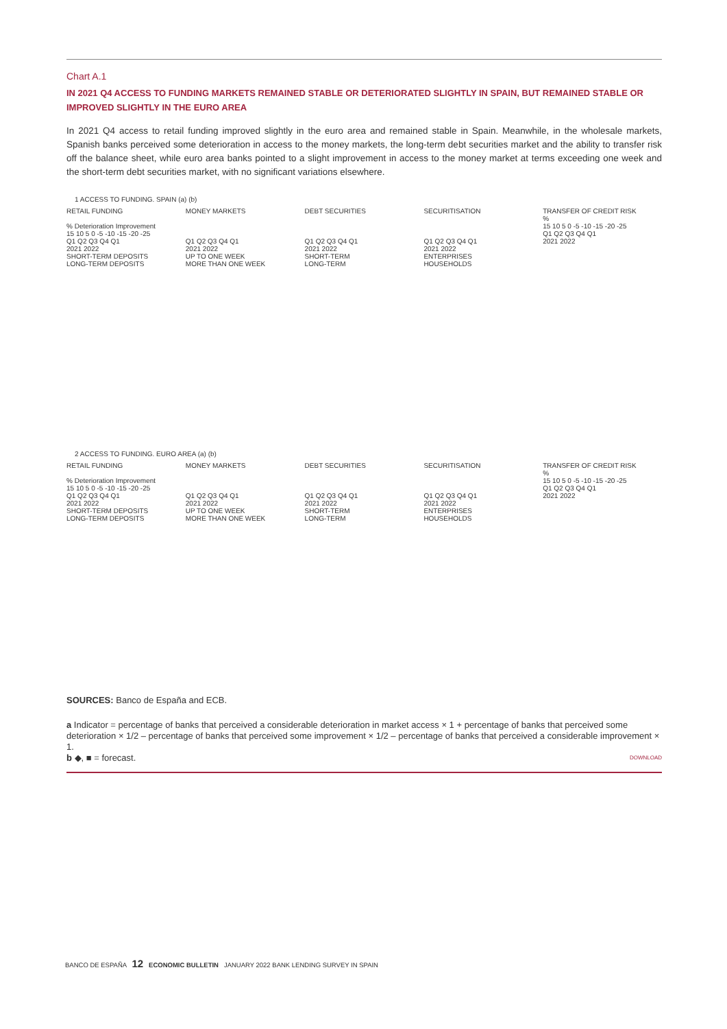Chart A.1
IN 2021 Q4 ACCESS TO FUNDING MARKETS REMAINED STABLE OR DETERIORATED SLIGHTLY IN SPAIN, BUT REMAINED STABLE OR IMPROVED SLIGHTLY IN THE EURO AREA
In 2021 Q4 access to retail funding improved slightly in the euro area and remained stable in Spain. Meanwhile, in the wholesale markets, Spanish banks perceived some deterioration in access to the money markets, the long-term debt securities market and the ability to transfer risk off the balance sheet, while euro area banks pointed to a slight improvement in access to the money market at terms exceeding one week and the short-term debt securities market, with no significant variations elsewhere.
1 ACCESS TO FUNDING. SPAIN (a) (b)
RETAIL FUNDING
% Deterioration Improvement
15 10 5 0 -5 -10 -15 -20 -25
Q1 Q2 Q3 Q4 Q1
2021 2022
SHORT-TERM DEPOSITS
LONG-TERM DEPOSITS
MONEY MARKETS
Q1 Q2 Q3 Q4 Q1
2021 2022
UP TO ONE WEEK
MORE THAN ONE WEEK
DEBT SECURITIES
Q1 Q2 Q3 Q4 Q1
2021 2022
SHORT-TERM
LONG-TERM
SECURITISATION
Q1 Q2 Q3 Q4 Q1
2021 2022
ENTERPRISES
HOUSEHOLDS
TRANSFER OF CREDIT RISK
%
15 10 5 0 -5 -10 -15 -20 -25
Q1 Q2 Q3 Q4 Q1
2021 2022
2 ACCESS TO FUNDING. EURO AREA (a) (b)
RETAIL FUNDING
% Deterioration Improvement
15 10 5 0 -5 -10 -15 -20 -25
Q1 Q2 Q3 Q4 Q1
2021 2022
SHORT-TERM DEPOSITS
LONG-TERM DEPOSITS
MONEY MARKETS
Q1 Q2 Q3 Q4 Q1
2021 2022
UP TO ONE WEEK
MORE THAN ONE WEEK
DEBT SECURITIES
Q1 Q2 Q3 Q4 Q1
2021 2022
SHORT-TERM
LONG-TERM
SECURITISATION
Q1 Q2 Q3 Q4 Q1
2021 2022
ENTERPRISES
HOUSEHOLDS
TRANSFER OF CREDIT RISK
%
15 10 5 0 -5 -10 -15 -20 -25
Q1 Q2 Q3 Q4 Q1
2021 2022
SOURCES: Banco de España and ECB.
a Indicator = percentage of banks that perceived a considerable deterioration in market access × 1 + percentage of banks that perceived some deterioration × 1/2 – percentage of banks that perceived some improvement × 1/2 – percentage of banks that perceived a considerable improvement × 1.
b ◆, ■ = forecast. DOWNLOAD
BANCO DE ESPAÑA 12 ECONOMIC BULLETIN JANUARY 2022 BANK LENDING SURVEY IN SPAIN